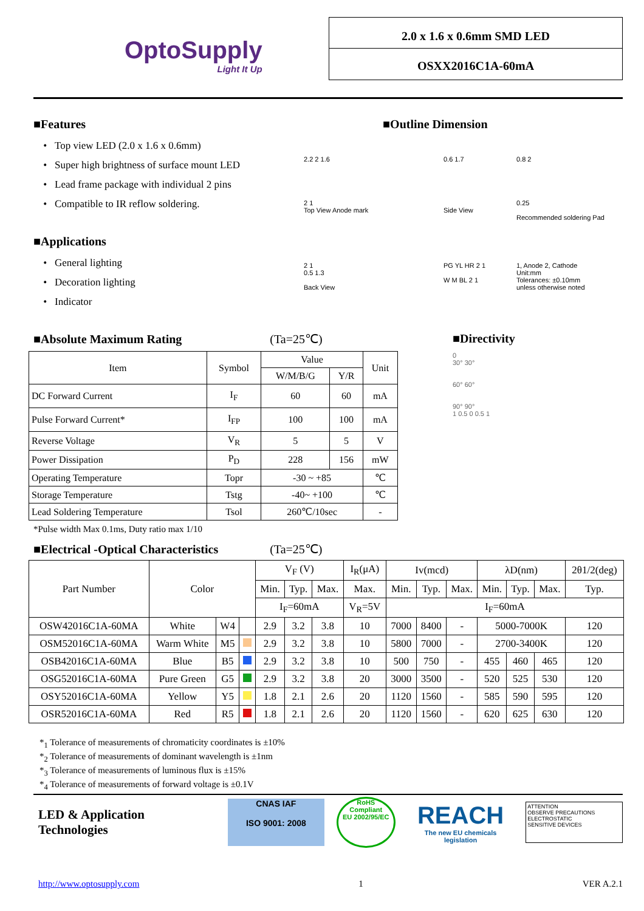OptoSupply
Light It Up
2.0 x 1.6 x 0.6mm SMD LED
OSXX2016C1A-60mA
■Features
Top view LED (2.0 x 1.6 x 0.6mm)
Super high brightness of surface mount LED
Lead frame package with individual 2 pins
Compatible to IR reflow soldering.
■Applications
General lighting
Decoration lighting
Indicator
■Outline Dimension
2.2 2 1.6
2 1
Top View Anode mark
0.6 1.7
Side View
0.8 2
0.25
Recommended soldering Pad
2 1
0.5 1.3
Back View
PG YL HR 2 1
W M BL 2 1
1, Anode 2, Cathode
Unit:mm
Tolerances: ±0.10mm
unless otherwise noted
■Absolute Maximum Rating (Ta=25℃)
| Item | Symbol | Value | | Unit |
| --- | --- | --- | --- | --- |
| | | W/M/B/G | Y/R | |
| DC Forward Current | I<sub>F</sub> | 60 | 60 | mA |
| Pulse Forward Current* | I<sub>FP</sub> | 100 | 100 | mA |
| Reverse Voltage | V<sub>R</sub> | 5 | 5 | V |
| Power Dissipation | P<sub>D</sub> | 228 | 156 | mW |
| Operating Temperature | Topr | -30 ~ +85 | | ℃ |
| Storage Temperature | Tstg | -40~ +100 | | ℃ |
| Lead Soldering Temperature | Tsol | 260℃/10sec | | - |
*Pulse width Max 0.1ms, Duty ratio max 1/10
■Directivity
0
30° 30°
60° 60°
90° 90°
1 0.5 0 0.5 1
■Electrical -Optical Characteristics (Ta=25℃)
| Part Number | Color | | | V<sub>F</sub> (V) | | | I<sub>R</sub>(μA) | Iv(mcd) | | | λD(nm) | | | 2θ1/2(deg) |
| --- | --- | --- | --- | --- | --- | --- | --- | --- | --- | --- | --- | --- | --- | --- |
| | | | | Min. | Typ. | Max. | Max. | Min. | Typ. | Max. | Min. | Typ. | Max. | Typ. |
| | | | | I<sub>F</sub>=60mA | | | V<sub>R</sub>=5V | I<sub>F</sub>=60mA | | | | | | |
| OSW42016C1A-60MA | White | W4 | | 2.9 | 3.2 | 3.8 | 10 | 7000 | 8400 | - | 5000-7000K | | | 120 |
| OSM52016C1A-60MA | Warm White | M5 | | 2.9 | 3.2 | 3.8 | 10 | 5800 | 7000 | - | 2700-3400K | | | 120 |
| OSB42016C1A-60MA | Blue | B5 | | 2.9 | 3.2 | 3.8 | 10 | 500 | 750 | - | 455 | 460 | 465 | 120 |
| OSG52016C1A-60MA | Pure Green | G5 | | 2.9 | 3.2 | 3.8 | 20 | 3000 | 3500 | - | 520 | 525 | 530 | 120 |
| OSY52016C1A-60MA | Yellow | Y5 | | 1.8 | 2.1 | 2.6 | 20 | 1120 | 1560 | - | 585 | 590 | 595 | 120 |
| OSR52016C1A-60MA | Red | R5 | | 1.8 | 2.1 | 2.6 | 20 | 1120 | 1560 | - | 620 | 625 | 630 | 120 |
*<sub>1</sub> Tolerance of measurements of chromaticity coordinates is ±10%
*<sub>2</sub> Tolerance of measurements of dominant wavelength is ±1nm
*<sub>3</sub> Tolerance of measurements of luminous flux is ±15%
*<sub>4</sub> Tolerance of measurements of forward voltage is ±0.1V
LED & Application Technologies
CNAS IAF
ISO 9001: 2008
RoHS
Compliant
EU 2002/95/EC
REACH
The new EU chemicals legislation
ATTENTION
OBSERVE PRECAUTIONS
ELECTROSTATIC
SENSITIVE DEVICES
http://www.optosupply.com 1 VER A.2.1